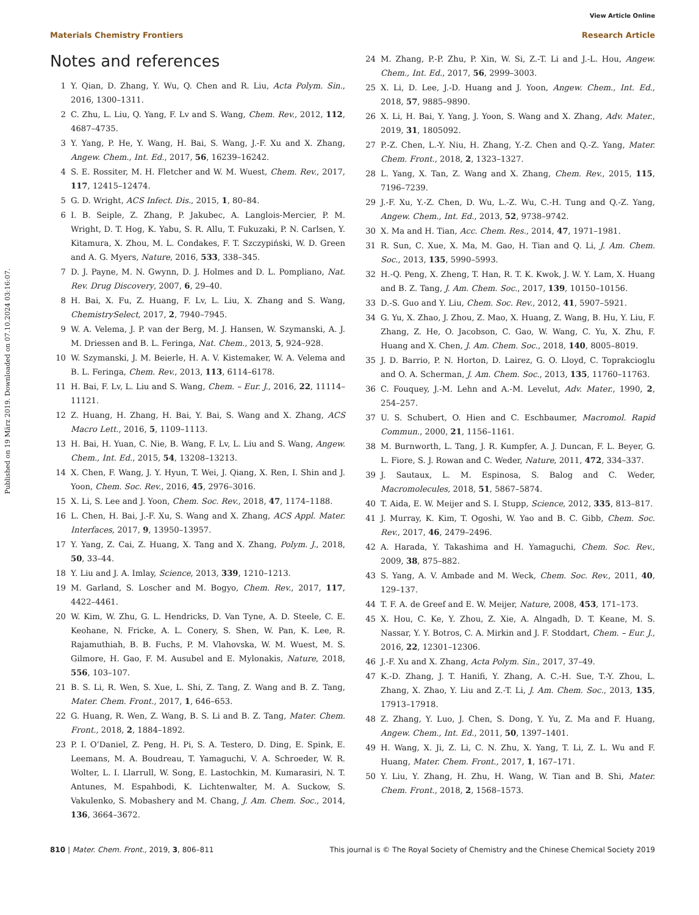View Article Online
Materials Chemistry Frontiers Research Article
Published on 19 März 2019. Downloaded on 07.10.2024 03:16:07.
Notes and references
1 Y. Qian, D. Zhang, Y. Wu, Q. Chen and R. Liu, Acta Polym. Sin., 2016, 1300–1311.
2 C. Zhu, L. Liu, Q. Yang, F. Lv and S. Wang, Chem. Rev., 2012, 112, 4687–4735.
3 Y. Yang, P. He, Y. Wang, H. Bai, S. Wang, J.-F. Xu and X. Zhang, Angew. Chem., Int. Ed., 2017, 56, 16239–16242.
4 S. E. Rossiter, M. H. Fletcher and W. M. Wuest, Chem. Rev., 2017, 117, 12415–12474.
5 G. D. Wright, ACS Infect. Dis., 2015, 1, 80–84.
6 I. B. Seiple, Z. Zhang, P. Jakubec, A. Langlois-Mercier, P. M. Wright, D. T. Hog, K. Yabu, S. R. Allu, T. Fukuzaki, P. N. Carlsen, Y. Kitamura, X. Zhou, M. L. Condakes, F. T. Szczypiński, W. D. Green and A. G. Myers, Nature, 2016, 533, 338–345.
7 D. J. Payne, M. N. Gwynn, D. J. Holmes and D. L. Pompliano, Nat. Rev. Drug Discovery, 2007, 6, 29–40.
8 H. Bai, X. Fu, Z. Huang, F. Lv, L. Liu, X. Zhang and S. Wang, ChemistrySelect, 2017, 2, 7940–7945.
9 W. A. Velema, J. P. van der Berg, M. J. Hansen, W. Szymanski, A. J. M. Driessen and B. L. Feringa, Nat. Chem., 2013, 5, 924–928.
10 W. Szymanski, J. M. Beierle, H. A. V. Kistemaker, W. A. Velema and B. L. Feringa, Chem. Rev., 2013, 113, 6114–6178.
11 H. Bai, F. Lv, L. Liu and S. Wang, Chem. – Eur. J., 2016, 22, 11114–11121.
12 Z. Huang, H. Zhang, H. Bai, Y. Bai, S. Wang and X. Zhang, ACS Macro Lett., 2016, 5, 1109–1113.
13 H. Bai, H. Yuan, C. Nie, B. Wang, F. Lv, L. Liu and S. Wang, Angew. Chem., Int. Ed., 2015, 54, 13208–13213.
14 X. Chen, F. Wang, J. Y. Hyun, T. Wei, J. Qiang, X. Ren, I. Shin and J. Yoon, Chem. Soc. Rev., 2016, 45, 2976–3016.
15 X. Li, S. Lee and J. Yoon, Chem. Soc. Rev., 2018, 47, 1174–1188.
16 L. Chen, H. Bai, J.-F. Xu, S. Wang and X. Zhang, ACS Appl. Mater. Interfaces, 2017, 9, 13950–13957.
17 Y. Yang, Z. Cai, Z. Huang, X. Tang and X. Zhang, Polym. J., 2018, 50, 33–44.
18 Y. Liu and J. A. Imlay, Science, 2013, 339, 1210–1213.
19 M. Garland, S. Loscher and M. Bogyo, Chem. Rev., 2017, 117, 4422–4461.
20 W. Kim, W. Zhu, G. L. Hendricks, D. Van Tyne, A. D. Steele, C. E. Keohane, N. Fricke, A. L. Conery, S. Shen, W. Pan, K. Lee, R. Rajamuthiah, B. B. Fuchs, P. M. Vlahovska, W. M. Wuest, M. S. Gilmore, H. Gao, F. M. Ausubel and E. Mylonakis, Nature, 2018, 556, 103–107.
21 B. S. Li, R. Wen, S. Xue, L. Shi, Z. Tang, Z. Wang and B. Z. Tang, Mater. Chem. Front., 2017, 1, 646–653.
22 G. Huang, R. Wen, Z. Wang, B. S. Li and B. Z. Tang, Mater. Chem. Front., 2018, 2, 1884–1892.
23 P. I. O’Daniel, Z. Peng, H. Pi, S. A. Testero, D. Ding, E. Spink, E. Leemans, M. A. Boudreau, T. Yamaguchi, V. A. Schroeder, W. R. Wolter, L. I. Llarrull, W. Song, E. Lastochkin, M. Kumarasiri, N. T. Antunes, M. Espahbodi, K. Lichtenwalter, M. A. Suckow, S. Vakulenko, S. Mobashery and M. Chang, J. Am. Chem. Soc., 2014, 136, 3664–3672.
24 M. Zhang, P.-P. Zhu, P. Xin, W. Si, Z.-T. Li and J.-L. Hou, Angew. Chem., Int. Ed., 2017, 56, 2999–3003.
25 X. Li, D. Lee, J.-D. Huang and J. Yoon, Angew. Chem., Int. Ed., 2018, 57, 9885–9890.
26 X. Li, H. Bai, Y. Yang, J. Yoon, S. Wang and X. Zhang, Adv. Mater., 2019, 31, 1805092.
27 P.-Z. Chen, L.-Y. Niu, H. Zhang, Y.-Z. Chen and Q.-Z. Yang, Mater. Chem. Front., 2018, 2, 1323–1327.
28 L. Yang, X. Tan, Z. Wang and X. Zhang, Chem. Rev., 2015, 115, 7196–7239.
29 J.-F. Xu, Y.-Z. Chen, D. Wu, L.-Z. Wu, C.-H. Tung and Q.-Z. Yang, Angew. Chem., Int. Ed., 2013, 52, 9738–9742.
30 X. Ma and H. Tian, Acc. Chem. Res., 2014, 47, 1971–1981.
31 R. Sun, C. Xue, X. Ma, M. Gao, H. Tian and Q. Li, J. Am. Chem. Soc., 2013, 135, 5990–5993.
32 H.-Q. Peng, X. Zheng, T. Han, R. T. K. Kwok, J. W. Y. Lam, X. Huang and B. Z. Tang, J. Am. Chem. Soc., 2017, 139, 10150–10156.
33 D.-S. Guo and Y. Liu, Chem. Soc. Rev., 2012, 41, 5907–5921.
34 G. Yu, X. Zhao, J. Zhou, Z. Mao, X. Huang, Z. Wang, B. Hu, Y. Liu, F. Zhang, Z. He, O. Jacobson, C. Gao, W. Wang, C. Yu, X. Zhu, F. Huang and X. Chen, J. Am. Chem. Soc., 2018, 140, 8005–8019.
35 J. D. Barrio, P. N. Horton, D. Lairez, G. O. Lloyd, C. Toprakcioglu and O. A. Scherman, J. Am. Chem. Soc., 2013, 135, 11760–11763.
36 C. Fouquey, J.-M. Lehn and A.-M. Levelut, Adv. Mater., 1990, 2, 254–257.
37 U. S. Schubert, O. Hien and C. Eschbaumer, Macromol. Rapid Commun., 2000, 21, 1156–1161.
38 M. Burnworth, L. Tang, J. R. Kumpfer, A. J. Duncan, F. L. Beyer, G. L. Fiore, S. J. Rowan and C. Weder, Nature, 2011, 472, 334–337.
39 J. Sautaux, L. M. Espinosa, S. Balog and C. Weder, Macromolecules, 2018, 51, 5867–5874.
40 T. Aida, E. W. Meijer and S. I. Stupp, Science, 2012, 335, 813–817.
41 J. Murray, K. Kim, T. Ogoshi, W. Yao and B. C. Gibb, Chem. Soc. Rev., 2017, 46, 2479–2496.
42 A. Harada, Y. Takashima and H. Yamaguchi, Chem. Soc. Rev., 2009, 38, 875–882.
43 S. Yang, A. V. Ambade and M. Weck, Chem. Soc. Rev., 2011, 40, 129–137.
44 T. F. A. de Greef and E. W. Meijer, Nature, 2008, 453, 171–173.
45 X. Hou, C. Ke, Y. Zhou, Z. Xie, A. Alngadh, D. T. Keane, M. S. Nassar, Y. Y. Botros, C. A. Mirkin and J. F. Stoddart, Chem. – Eur. J., 2016, 22, 12301–12306.
46 J.-F. Xu and X. Zhang, Acta Polym. Sin., 2017, 37–49.
47 K.-D. Zhang, J. T. Hanifi, Y. Zhang, A. C.-H. Sue, T.-Y. Zhou, L. Zhang, X. Zhao, Y. Liu and Z.-T. Li, J. Am. Chem. Soc., 2013, 135, 17913–17918.
48 Z. Zhang, Y. Luo, J. Chen, S. Dong, Y. Yu, Z. Ma and F. Huang, Angew. Chem., Int. Ed., 2011, 50, 1397–1401.
49 H. Wang, X. Ji, Z. Li, C. N. Zhu, X. Yang, T. Li, Z. L. Wu and F. Huang, Mater. Chem. Front., 2017, 1, 167–171.
50 Y. Liu, Y. Zhang, H. Zhu, H. Wang, W. Tian and B. Shi, Mater. Chem. Front., 2018, 2, 1568–1573.
810 | Mater. Chem. Front., 2019, 3, 806–811 This journal is © The Royal Society of Chemistry and the Chinese Chemical Society 2019